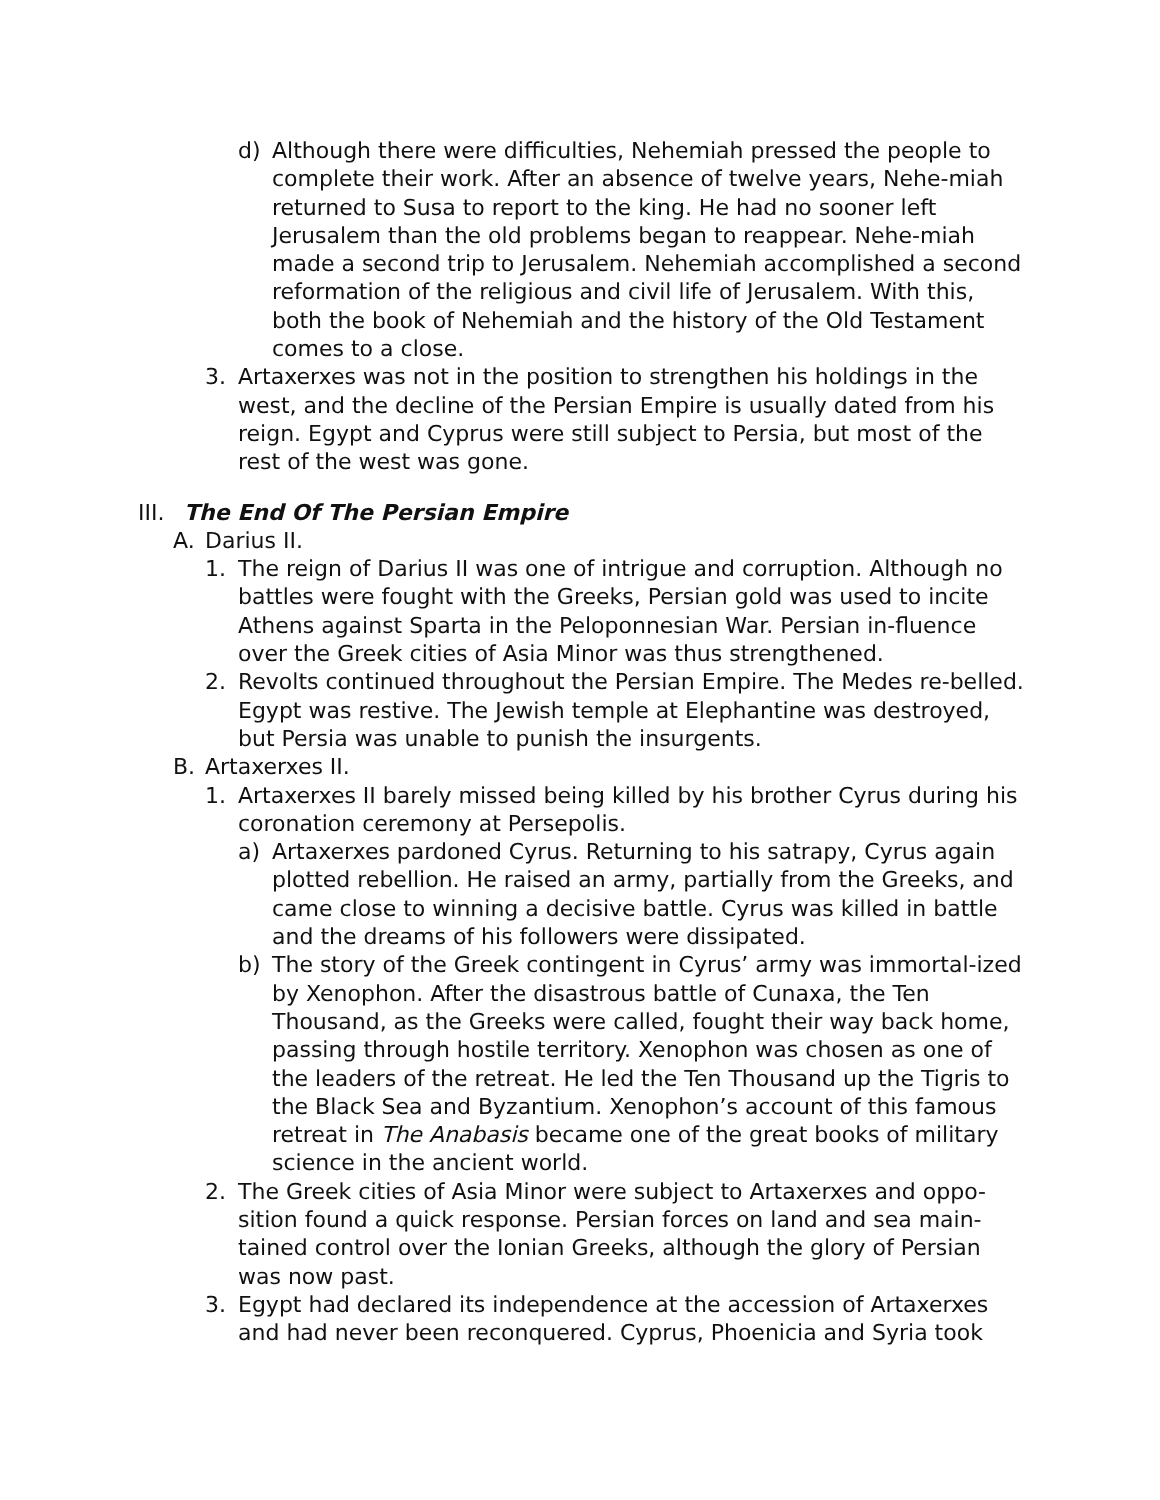d) Although there were difficulties, Nehemiah pressed the people to complete their work. After an absence of twelve years, Nehe-miah returned to Susa to report to the king. He had no sooner left Jerusalem than the old problems began to reappear. Nehe-miah made a second trip to Jerusalem. Nehemiah accomplished a second reformation of the religious and civil life of Jerusalem. With this, both the book of Nehemiah and the history of the Old Testament comes to a close.
3. Artaxerxes was not in the position to strengthen his holdings in the west, and the decline of the Persian Empire is usually dated from his reign. Egypt and Cyprus were still subject to Persia, but most of the rest of the west was gone.
III. The End Of The Persian Empire
A. Darius II.
1. The reign of Darius II was one of intrigue and corruption. Although no battles were fought with the Greeks, Persian gold was used to incite Athens against Sparta in the Peloponnesian War. Persian in-fluence over the Greek cities of Asia Minor was thus strengthened.
2. Revolts continued throughout the Persian Empire. The Medes re-belled. Egypt was restive. The Jewish temple at Elephantine was destroyed, but Persia was unable to punish the insurgents.
B. Artaxerxes II.
1. Artaxerxes II barely missed being killed by his brother Cyrus during his coronation ceremony at Persepolis.
a) Artaxerxes pardoned Cyrus. Returning to his satrapy, Cyrus again plotted rebellion. He raised an army, partially from the Greeks, and came close to winning a decisive battle. Cyrus was killed in battle and the dreams of his followers were dissipated.
b) The story of the Greek contingent in Cyrus’ army was immortal-ized by Xenophon. After the disastrous battle of Cunaxa, the Ten Thousand, as the Greeks were called, fought their way back home, passing through hostile territory. Xenophon was chosen as one of the leaders of the retreat. He led the Ten Thousand up the Tigris to the Black Sea and Byzantium. Xenophon’s account of this famous retreat in The Anabasis became one of the great books of military science in the ancient world.
2. The Greek cities of Asia Minor were subject to Artaxerxes and oppo-sition found a quick response. Persian forces on land and sea main-tained control over the Ionian Greeks, although the glory of Persian was now past.
3. Egypt had declared its independence at the accession of Artaxerxes and had never been reconquered. Cyprus, Phoenicia and Syria took